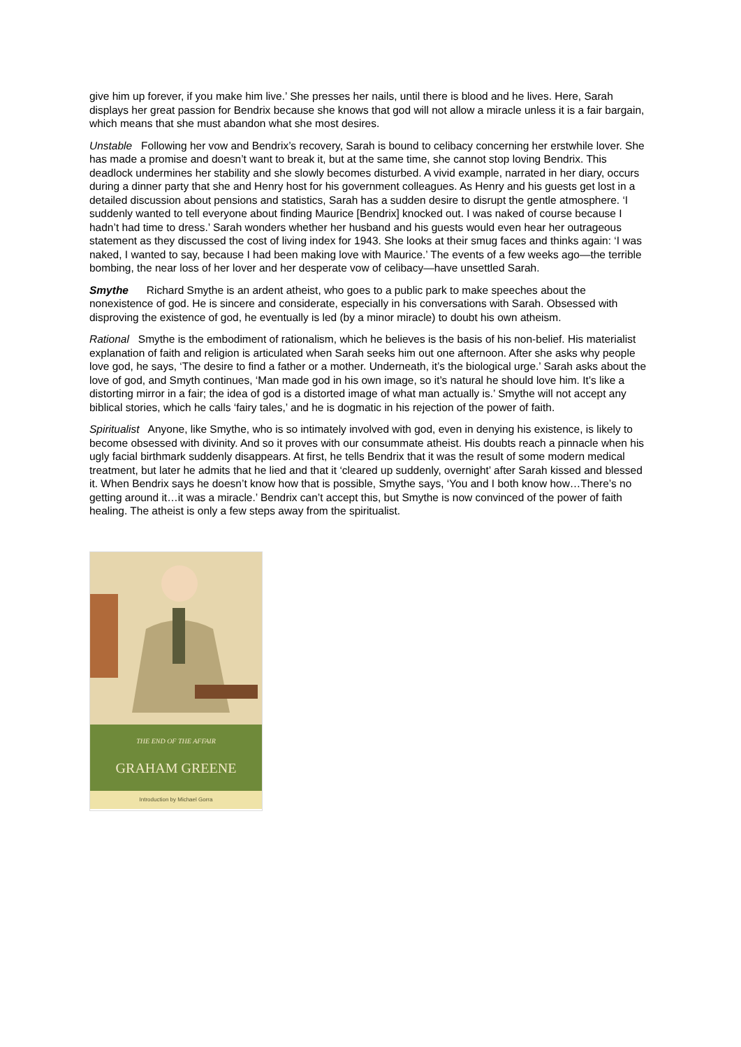give him up forever, if you make him live.’ She presses her nails, until there is blood and he lives. Here, Sarah displays her great passion for Bendrix because she knows that god will not allow a miracle unless it is a fair bargain, which means that she must abandon what she most desires.
Unstable Following her vow and Bendrix’s recovery, Sarah is bound to celibacy concerning her erstwhile lover. She has made a promise and doesn’t want to break it, but at the same time, she cannot stop loving Bendrix. This deadlock undermines her stability and she slowly becomes disturbed. A vivid example, narrated in her diary, occurs during a dinner party that she and Henry host for his government colleagues. As Henry and his guests get lost in a detailed discussion about pensions and statistics, Sarah has a sudden desire to disrupt the gentle atmosphere. ‘I suddenly wanted to tell everyone about finding Maurice [Bendrix] knocked out. I was naked of course because I hadn’t had time to dress.’ Sarah wonders whether her husband and his guests would even hear her outrageous statement as they discussed the cost of living index for 1943. She looks at their smug faces and thinks again: ‘I was naked, I wanted to say, because I had been making love with Maurice.’ The events of a few weeks ago—the terrible bombing, the near loss of her lover and her desperate vow of celibacy—have unsettled Sarah.
Smythe Richard Smythe is an ardent atheist, who goes to a public park to make speeches about the nonexistence of god. He is sincere and considerate, especially in his conversations with Sarah. Obsessed with disproving the existence of god, he eventually is led (by a minor miracle) to doubt his own atheism.
Rational Smythe is the embodiment of rationalism, which he believes is the basis of his non-belief. His materialist explanation of faith and religion is articulated when Sarah seeks him out one afternoon. After she asks why people love god, he says, ‘The desire to find a father or a mother. Underneath, it’s the biological urge.’ Sarah asks about the love of god, and Smyth continues, ‘Man made god in his own image, so it’s natural he should love him. It’s like a distorting mirror in a fair; the idea of god is a distorted image of what man actually is.’ Smythe will not accept any biblical stories, which he calls ‘fairy tales,’ and he is dogmatic in his rejection of the power of faith.
Spiritualist Anyone, like Smythe, who is so intimately involved with god, even in denying his existence, is likely to become obsessed with divinity. And so it proves with our consummate atheist. His doubts reach a pinnacle when his ugly facial birthmark suddenly disappears. At first, he tells Bendrix that it was the result of some modern medical treatment, but later he admits that he lied and that it ‘cleared up suddenly, overnight’ after Sarah kissed and blessed it. When Bendrix says he doesn’t know how that is possible, Smythe says, ‘You and I both know how…There’s no getting around it…it was a miracle.’ Bendrix can’t accept this, but Smythe is now convinced of the power of faith healing. The atheist is only a few steps away from the spiritualist.
THE END OF THE AFFAIR
GRAHAM GREENE
Introduction by Michael Gorra